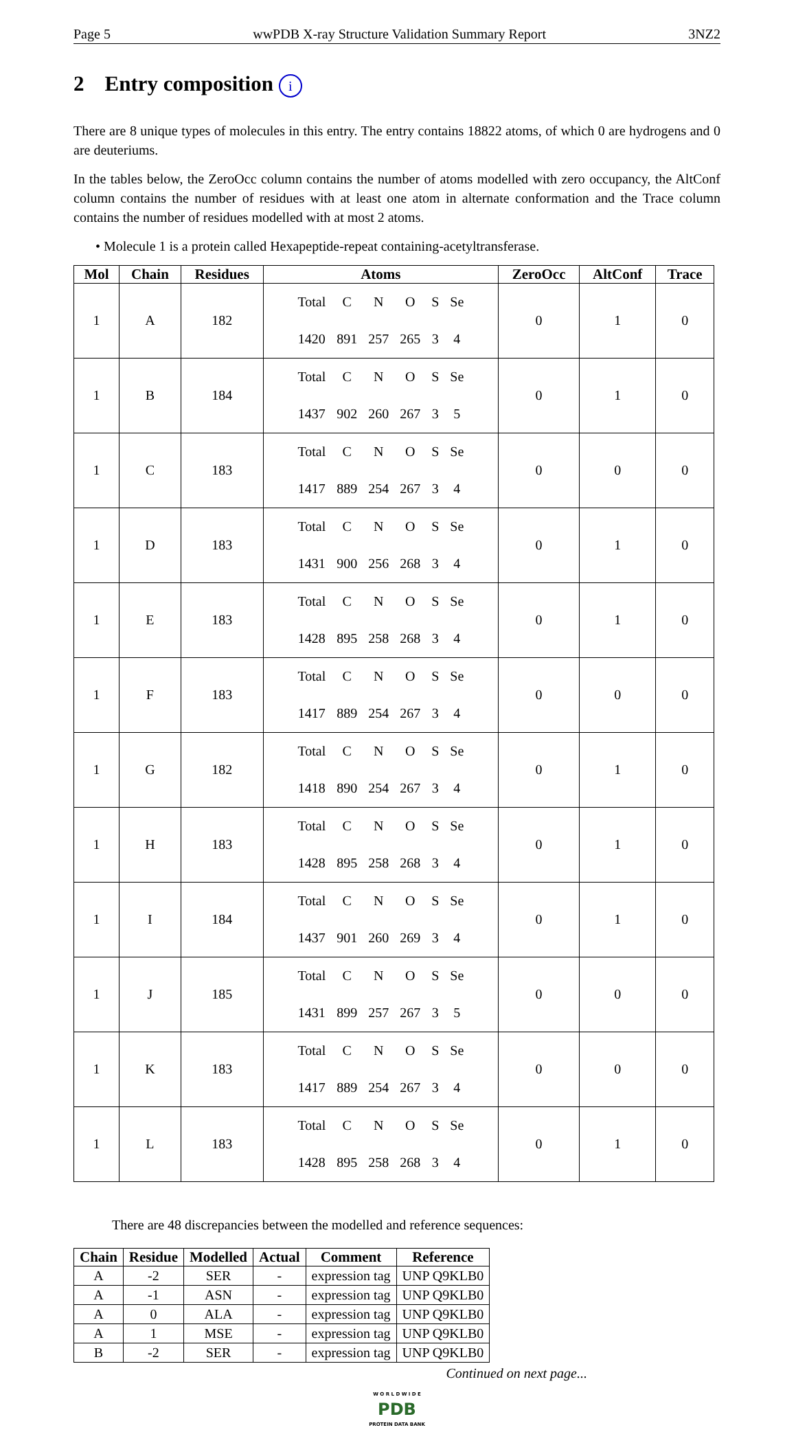Page 5 wwPDB X-ray Structure Validation Summary Report 3NZ2
2 Entry composition i
There are 8 unique types of molecules in this entry. The entry contains 18822 atoms, of which 0 are hydrogens and 0 are deuteriums.
In the tables below, the ZeroOcc column contains the number of atoms modelled with zero occupancy, the AltConf column contains the number of residues with at least one atom in alternate conformation and the Trace column contains the number of residues modelled with at most 2 atoms.
• Molecule 1 is a protein called Hexapeptide-repeat containing-acetyltransferase.
| Mol | Chain | Residues | Atoms | ZeroOcc | AltConf | Trace |
| --- | --- | --- | --- | --- | --- | --- |
| 1 | A | 182 | / Total / C / N / O / S / Se / / 1420 / 891 / 257 / 265 / 3 / 4 / | 0 | 1 | 0 |
| 1 | B | 184 | / Total / C / N / O / S / Se / / 1437 / 902 / 260 / 267 / 3 / 5 / | 0 | 1 | 0 |
| 1 | C | 183 | / Total / C / N / O / S / Se / / 1417 / 889 / 254 / 267 / 3 / 4 / | 0 | 0 | 0 |
| 1 | D | 183 | / Total / C / N / O / S / Se / / 1431 / 900 / 256 / 268 / 3 / 4 / | 0 | 1 | 0 |
| 1 | E | 183 | / Total / C / N / O / S / Se / / 1428 / 895 / 258 / 268 / 3 / 4 / | 0 | 1 | 0 |
| 1 | F | 183 | / Total / C / N / O / S / Se / / 1417 / 889 / 254 / 267 / 3 / 4 / | 0 | 0 | 0 |
| 1 | G | 182 | / Total / C / N / O / S / Se / / 1418 / 890 / 254 / 267 / 3 / 4 / | 0 | 1 | 0 |
| 1 | H | 183 | / Total / C / N / O / S / Se / / 1428 / 895 / 258 / 268 / 3 / 4 / | 0 | 1 | 0 |
| 1 | I | 184 | / Total / C / N / O / S / Se / / 1437 / 901 / 260 / 269 / 3 / 4 / | 0 | 1 | 0 |
| 1 | J | 185 | / Total / C / N / O / S / Se / / 1431 / 899 / 257 / 267 / 3 / 5 / | 0 | 0 | 0 |
| 1 | K | 183 | / Total / C / N / O / S / Se / / 1417 / 889 / 254 / 267 / 3 / 4 / | 0 | 0 | 0 |
| 1 | L | 183 | / Total / C / N / O / S / Se / / 1428 / 895 / 258 / 268 / 3 / 4 / | 0 | 1 | 0 |
There are 48 discrepancies between the modelled and reference sequences:
| Chain | Residue | Modelled | Actual | Comment | Reference |
| --- | --- | --- | --- | --- | --- |
| A | -2 | SER | - | expression tag | UNP Q9KLB0 |
| A | -1 | ASN | - | expression tag | UNP Q9KLB0 |
| A | 0 | ALA | - | expression tag | UNP Q9KLB0 |
| A | 1 | MSE | - | expression tag | UNP Q9KLB0 |
| B | -2 | SER | - | expression tag | UNP Q9KLB0 |
Continued on next page...
W O R L D W I D E
PDB
PROTEIN DATA BANK